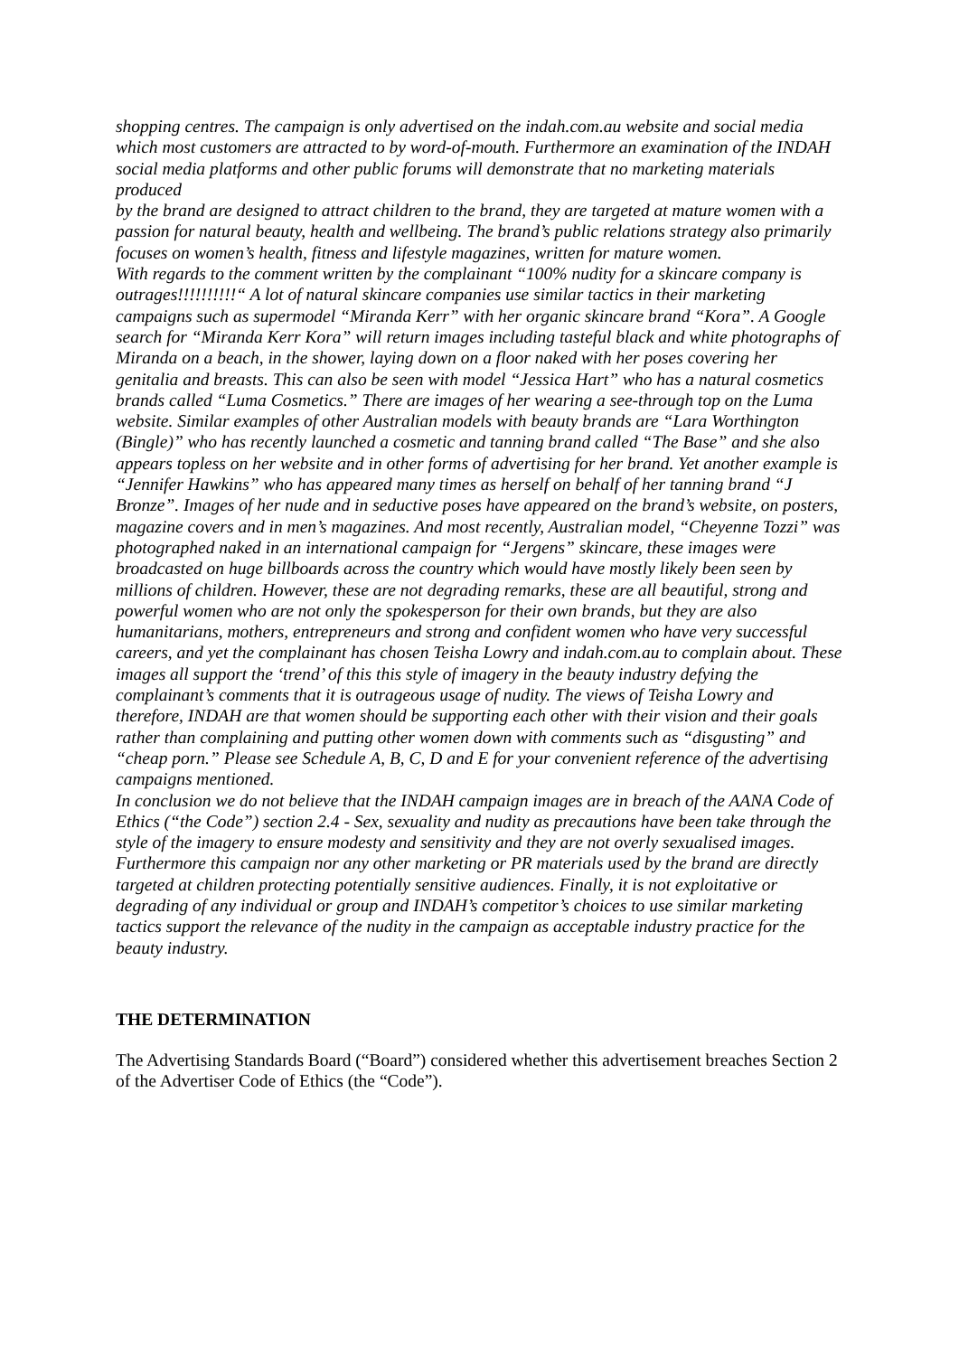shopping centres. The campaign is only advertised on the indah.com.au website and social media which most customers are attracted to by word-of-mouth. Furthermore an examination of the INDAH social media platforms and other public forums will demonstrate that no marketing materials produced
by the brand are designed to attract children to the brand, they are targeted at mature women with a passion for natural beauty, health and wellbeing. The brand’s public relations strategy also primarily focuses on women’s health, fitness and lifestyle magazines, written for mature women.
With regards to the comment written by the complainant “100% nudity for a skincare company is outrages!!!!!!!!!!“ A lot of natural skincare companies use similar tactics in their marketing campaigns such as supermodel “Miranda Kerr” with her organic skincare brand “Kora”. A Google search for “Miranda Kerr Kora” will return images including tasteful black and white photographs of Miranda on a beach, in the shower, laying down on a floor naked with her poses covering her genitalia and breasts. This can also be seen with model “Jessica Hart” who has a natural cosmetics brands called “Luma Cosmetics.” There are images of her wearing a see-through top on the Luma website. Similar examples of other Australian models with beauty brands are “Lara Worthington (Bingle)” who has recently launched a cosmetic and tanning brand called “The Base” and she also appears topless on her website and in other forms of advertising for her brand. Yet another example is “Jennifer Hawkins” who has appeared many times as herself on behalf of her tanning brand “J Bronze”. Images of her nude and in seductive poses have appeared on the brand’s website, on posters, magazine covers and in men’s magazines. And most recently, Australian model, “Cheyenne Tozzi” was photographed naked in an international campaign for “Jergens” skincare, these images were broadcasted on huge billboards across the country which would have mostly likely been seen by millions of children. However, these are not degrading remarks, these are all beautiful, strong and powerful women who are not only the spokesperson for their own brands, but they are also humanitarians, mothers, entrepreneurs and strong and confident women who have very successful careers, and yet the complainant has chosen Teisha Lowry and indah.com.au to complain about. These images all support the ‘trend’ of this this style of imagery in the beauty industry defying the complainant’s comments that it is outrageous usage of nudity. The views of Teisha Lowry and therefore, INDAH are that women should be supporting each other with their vision and their goals rather than complaining and putting other women down with comments such as “disgusting” and “cheap porn.” Please see Schedule A, B, C, D and E for your convenient reference of the advertising campaigns mentioned.
In conclusion we do not believe that the INDAH campaign images are in breach of the AANA Code of Ethics (“the Code”) section 2.4 - Sex, sexuality and nudity as precautions have been take through the style of the imagery to ensure modesty and sensitivity and they are not overly sexualised images. Furthermore this campaign nor any other marketing or PR materials used by the brand are directly
targeted at children protecting potentially sensitive audiences. Finally, it is not exploitative or degrading of any individual or group and INDAH’s competitor’s choices to use similar marketing tactics support the relevance of the nudity in the campaign as acceptable industry practice for the beauty industry.
THE DETERMINATION
The Advertising Standards Board (“Board”) considered whether this advertisement breaches Section 2 of the Advertiser Code of Ethics (the “Code”).